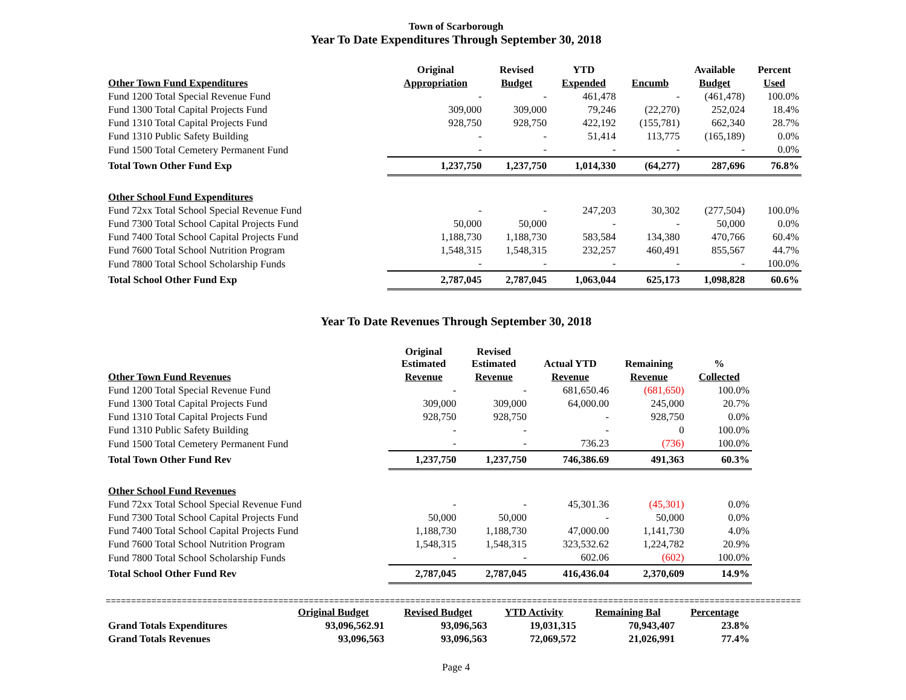Town of Scarborough
Year To Date Expenditures Through September 30, 2018
| | Original | Revised | YTD | | Available | Percent |
| --- | --- | --- | --- | --- | --- | --- |
| Other Town Fund Expenditures | Appropriation | Budget | Expended | Encumb | Budget | Used |
| Fund 1200 Total Special Revenue Fund | - | - | 461,478 | - | (461,478) | 100.0% |
| Fund 1300 Total Capital Projects Fund | 309,000 | 309,000 | 79,246 | (22,270) | 252,024 | 18.4% |
| Fund 1310 Total Capital Projects Fund | 928,750 | 928,750 | 422,192 | (155,781) | 662,340 | 28.7% |
| Fund 1310 Public Safety Building | - | - | 51,414 | 113,775 | (165,189) | 0.0% |
| Fund 1500 Total Cemetery Permanent Fund | - | - | - | - | - | 0.0% |
| Total Town Other Fund Exp | 1,237,750 | 1,237,750 | 1,014,330 | (64,277) | 287,696 | 76.8% |
| Other School Fund Expenditures | | | | | | |
| Fund 72xx Total School Special Revenue Fund | - | - | 247,203 | 30,302 | (277,504) | 100.0% |
| Fund 7300 Total School Capital Projects Fund | 50,000 | 50,000 | - | - | 50,000 | 0.0% |
| Fund 7400 Total School Capital Projects Fund | 1,188,730 | 1,188,730 | 583,584 | 134,380 | 470,766 | 60.4% |
| Fund 7600 Total School Nutrition Program | 1,548,315 | 1,548,315 | 232,257 | 460,491 | 855,567 | 44.7% |
| Fund 7800 Total School Scholarship Funds | - | - | - | - | - | 100.0% |
| Total School Other Fund Exp | 2,787,045 | 2,787,045 | 1,063,044 | 625,173 | 1,098,828 | 60.6% |
Year To Date Revenues Through September 30, 2018
| | Original Estimated | Revised Estimated | Actual YTD | Remaining | % |
| --- | --- | --- | --- | --- | --- |
| Other Town Fund Revenues | Revenue | Revenue | Revenue | Revenue | Collected |
| Fund 1200 Total Special Revenue Fund | - | - | 681,650.46 | (681,650) | 100.0% |
| Fund 1300 Total Capital Projects Fund | 309,000 | 309,000 | 64,000.00 | 245,000 | 20.7% |
| Fund 1310 Total Capital Projects Fund | 928,750 | 928,750 | - | 928,750 | 0.0% |
| Fund 1310 Public Safety Building | - | - | - | 0 | 100.0% |
| Fund 1500 Total Cemetery Permanent Fund | - | - | 736.23 | (736) | 100.0% |
| Total Town Other Fund Rev | 1,237,750 | 1,237,750 | 746,386.69 | 491,363 | 60.3% |
| Other School Fund Revenues | | | | | |
| Fund 72xx Total School Special Revenue Fund | - | - | 45,301.36 | (45,301) | 0.0% |
| Fund 7300 Total School Capital Projects Fund | 50,000 | 50,000 | - | 50,000 | 0.0% |
| Fund 7400 Total School Capital Projects Fund | 1,188,730 | 1,188,730 | 47,000.00 | 1,141,730 | 4.0% |
| Fund 7600 Total School Nutrition Program | 1,548,315 | 1,548,315 | 323,532.62 | 1,224,782 | 20.9% |
| Fund 7800 Total School Scholarship Funds | - | - | 602.06 | (602) | 100.0% |
| Total School Other Fund Rev | 2,787,045 | 2,787,045 | 416,436.04 | 2,370,609 | 14.9% |
=====================================================================================================================================================
| | Original Budget | Revised Budget | YTD Activity | Remaining Bal | Percentage |
| --- | --- | --- | --- | --- | --- |
| Grand Totals Expenditures | 93,096,562.91 | 93,096,563 | 19,031,315 | 70,943,407 | 23.8% |
| Grand Totals Revenues | 93,096,563 | 93,096,563 | 72,069,572 | 21,026,991 | 77.4% |
Page 4